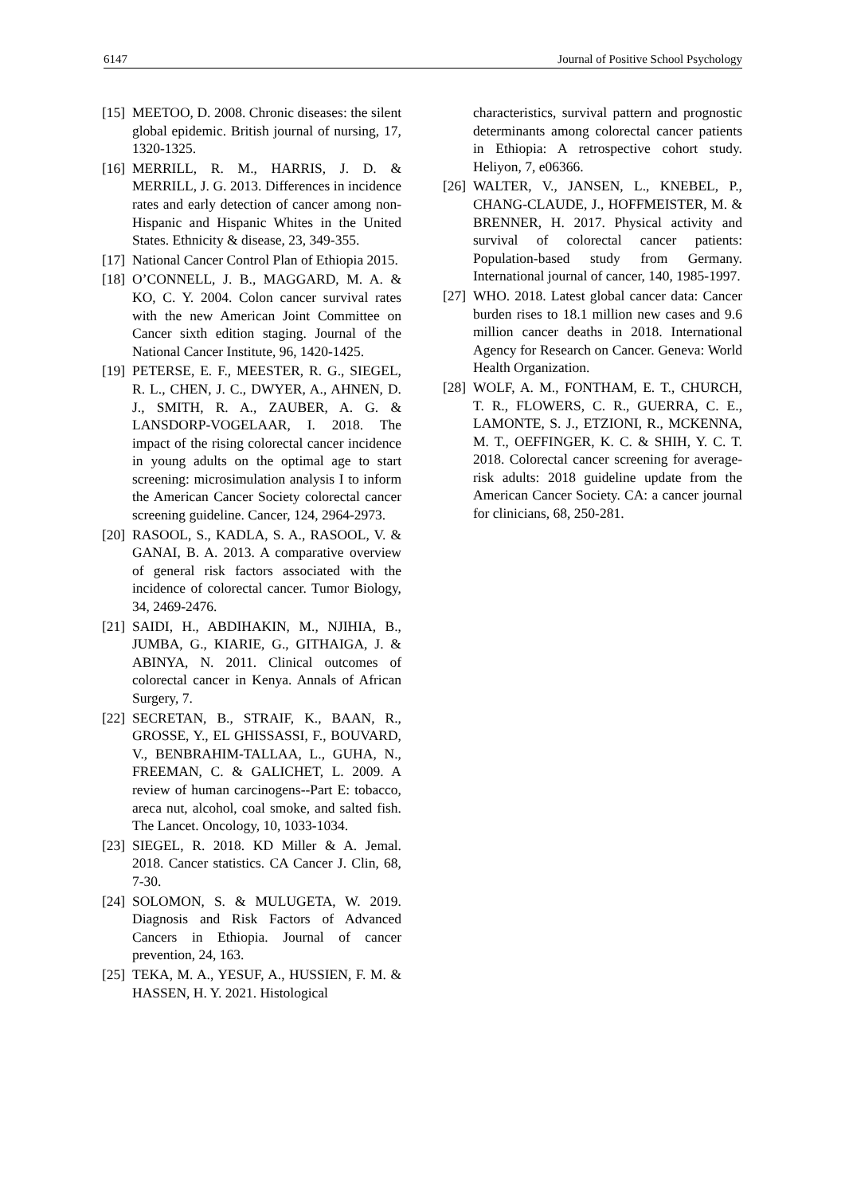6147 Journal of Positive School Psychology
[15] MEETOO, D. 2008. Chronic diseases: the silent global epidemic. British journal of nursing, 17, 1320-1325.
[16] MERRILL, R. M., HARRIS, J. D. & MERRILL, J. G. 2013. Differences in incidence rates and early detection of cancer among non-Hispanic and Hispanic Whites in the United States. Ethnicity & disease, 23, 349-355.
[17] National Cancer Control Plan of Ethiopia 2015.
[18] O’CONNELL, J. B., MAGGARD, M. A. & KO, C. Y. 2004. Colon cancer survival rates with the new American Joint Committee on Cancer sixth edition staging. Journal of the National Cancer Institute, 96, 1420-1425.
[19] PETERSE, E. F., MEESTER, R. G., SIEGEL, R. L., CHEN, J. C., DWYER, A., AHNEN, D. J., SMITH, R. A., ZAUBER, A. G. & LANSDORP-VOGELAAR, I. 2018. The impact of the rising colorectal cancer incidence in young adults on the optimal age to start screening: microsimulation analysis I to inform the American Cancer Society colorectal cancer screening guideline. Cancer, 124, 2964-2973.
[20] RASOOL, S., KADLA, S. A., RASOOL, V. & GANAI, B. A. 2013. A comparative overview of general risk factors associated with the incidence of colorectal cancer. Tumor Biology, 34, 2469-2476.
[21] SAIDI, H., ABDIHAKIN, M., NJIHIA, B., JUMBA, G., KIARIE, G., GITHAIGA, J. & ABINYA, N. 2011. Clinical outcomes of colorectal cancer in Kenya. Annals of African Surgery, 7.
[22] SECRETAN, B., STRAIF, K., BAAN, R., GROSSE, Y., EL GHISSASSI, F., BOUVARD, V., BENBRAHIM-TALLAA, L., GUHA, N., FREEMAN, C. & GALICHET, L. 2009. A review of human carcinogens--Part E: tobacco, areca nut, alcohol, coal smoke, and salted fish. The Lancet. Oncology, 10, 1033-1034.
[23] SIEGEL, R. 2018. KD Miller & A. Jemal. 2018. Cancer statistics. CA Cancer J. Clin, 68, 7-30.
[24] SOLOMON, S. & MULUGETA, W. 2019. Diagnosis and Risk Factors of Advanced Cancers in Ethiopia. Journal of cancer prevention, 24, 163.
[25] TEKA, M. A., YESUF, A., HUSSIEN, F. M. & HASSEN, H. Y. 2021. Histological
characteristics, survival pattern and prognostic determinants among colorectal cancer patients in Ethiopia: A retrospective cohort study. Heliyon, 7, e06366.
[26] WALTER, V., JANSEN, L., KNEBEL, P., CHANG-CLAUDE, J., HOFFMEISTER, M. & BRENNER, H. 2017. Physical activity and survival of colorectal cancer patients: Population-based study from Germany. International journal of cancer, 140, 1985-1997.
[27] WHO. 2018. Latest global cancer data: Cancer burden rises to 18.1 million new cases and 9.6 million cancer deaths in 2018. International Agency for Research on Cancer. Geneva: World Health Organization.
[28] WOLF, A. M., FONTHAM, E. T., CHURCH, T. R., FLOWERS, C. R., GUERRA, C. E., LAMONTE, S. J., ETZIONI, R., MCKENNA, M. T., OEFFINGER, K. C. & SHIH, Y. C. T. 2018. Colorectal cancer screening for average-risk adults: 2018 guideline update from the American Cancer Society. CA: a cancer journal for clinicians, 68, 250-281.